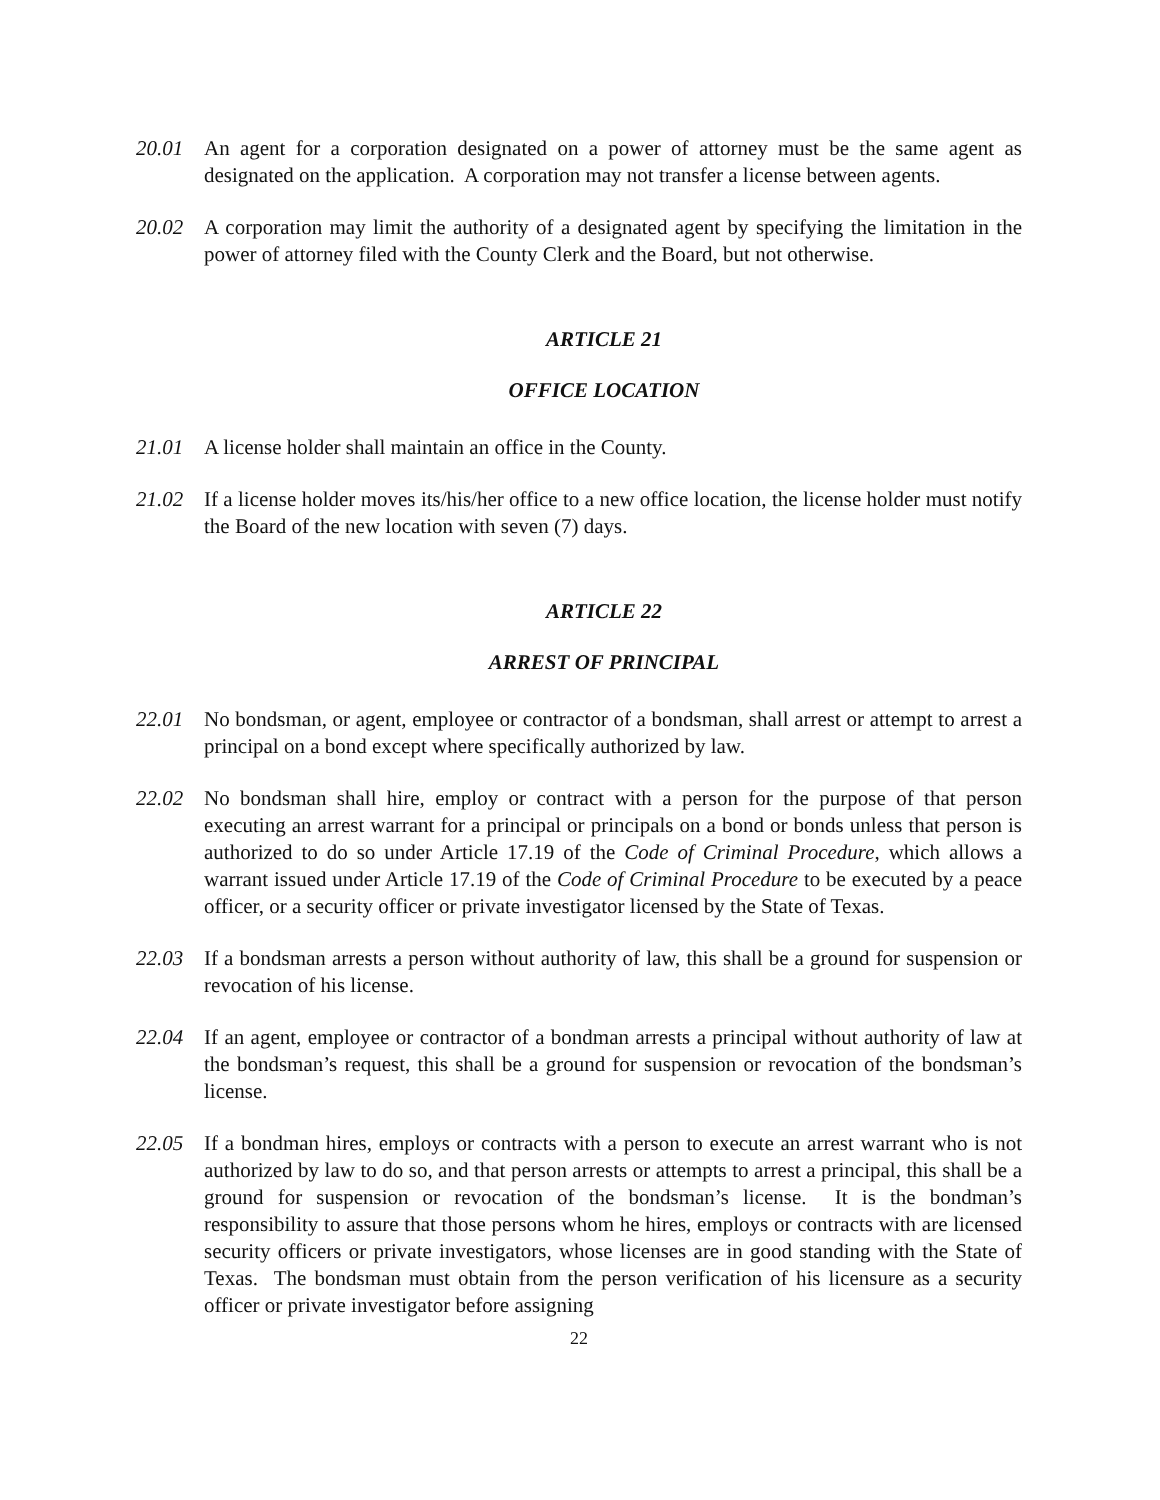20.01 An agent for a corporation designated on a power of attorney must be the same agent as designated on the application. A corporation may not transfer a license between agents.
20.02 A corporation may limit the authority of a designated agent by specifying the limitation in the power of attorney filed with the County Clerk and the Board, but not otherwise.
ARTICLE 21
OFFICE LOCATION
21.01 A license holder shall maintain an office in the County.
21.02 If a license holder moves its/his/her office to a new office location, the license holder must notify the Board of the new location with seven (7) days.
ARTICLE 22
ARREST OF PRINCIPAL
22.01 No bondsman, or agent, employee or contractor of a bondsman, shall arrest or attempt to arrest a principal on a bond except where specifically authorized by law.
22.02 No bondsman shall hire, employ or contract with a person for the purpose of that person executing an arrest warrant for a principal or principals on a bond or bonds unless that person is authorized to do so under Article 17.19 of the Code of Criminal Procedure, which allows a warrant issued under Article 17.19 of the Code of Criminal Procedure to be executed by a peace officer, or a security officer or private investigator licensed by the State of Texas.
22.03 If a bondsman arrests a person without authority of law, this shall be a ground for suspension or revocation of his license.
22.04 If an agent, employee or contractor of a bondman arrests a principal without authority of law at the bondsman’s request, this shall be a ground for suspension or revocation of the bondsman’s license.
22.05 If a bondman hires, employs or contracts with a person to execute an arrest warrant who is not authorized by law to do so, and that person arrests or attempts to arrest a principal, this shall be a ground for suspension or revocation of the bondsman’s license. It is the bondman’s responsibility to assure that those persons whom he hires, employs or contracts with are licensed security officers or private investigators, whose licenses are in good standing with the State of Texas. The bondsman must obtain from the person verification of his licensure as a security officer or private investigator before assigning
22